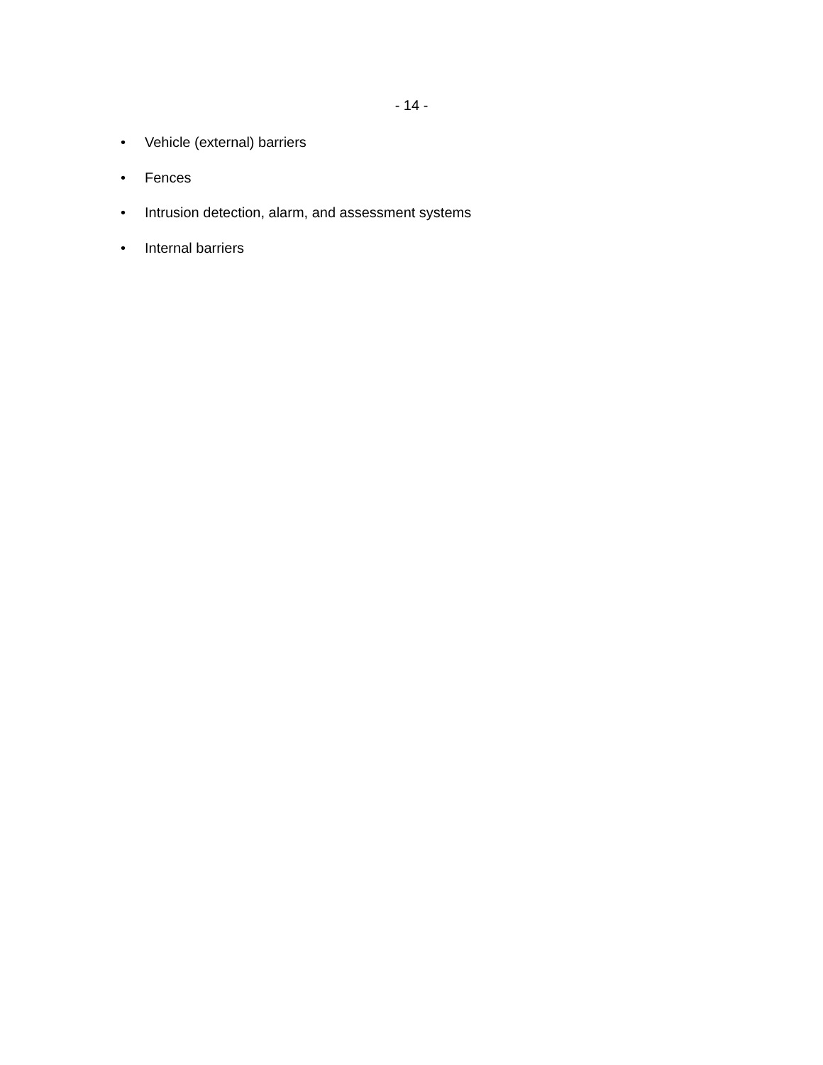- 14 -
• Vehicle (external) barriers
• Fences
• Intrusion detection, alarm, and assessment systems
• Internal barriers